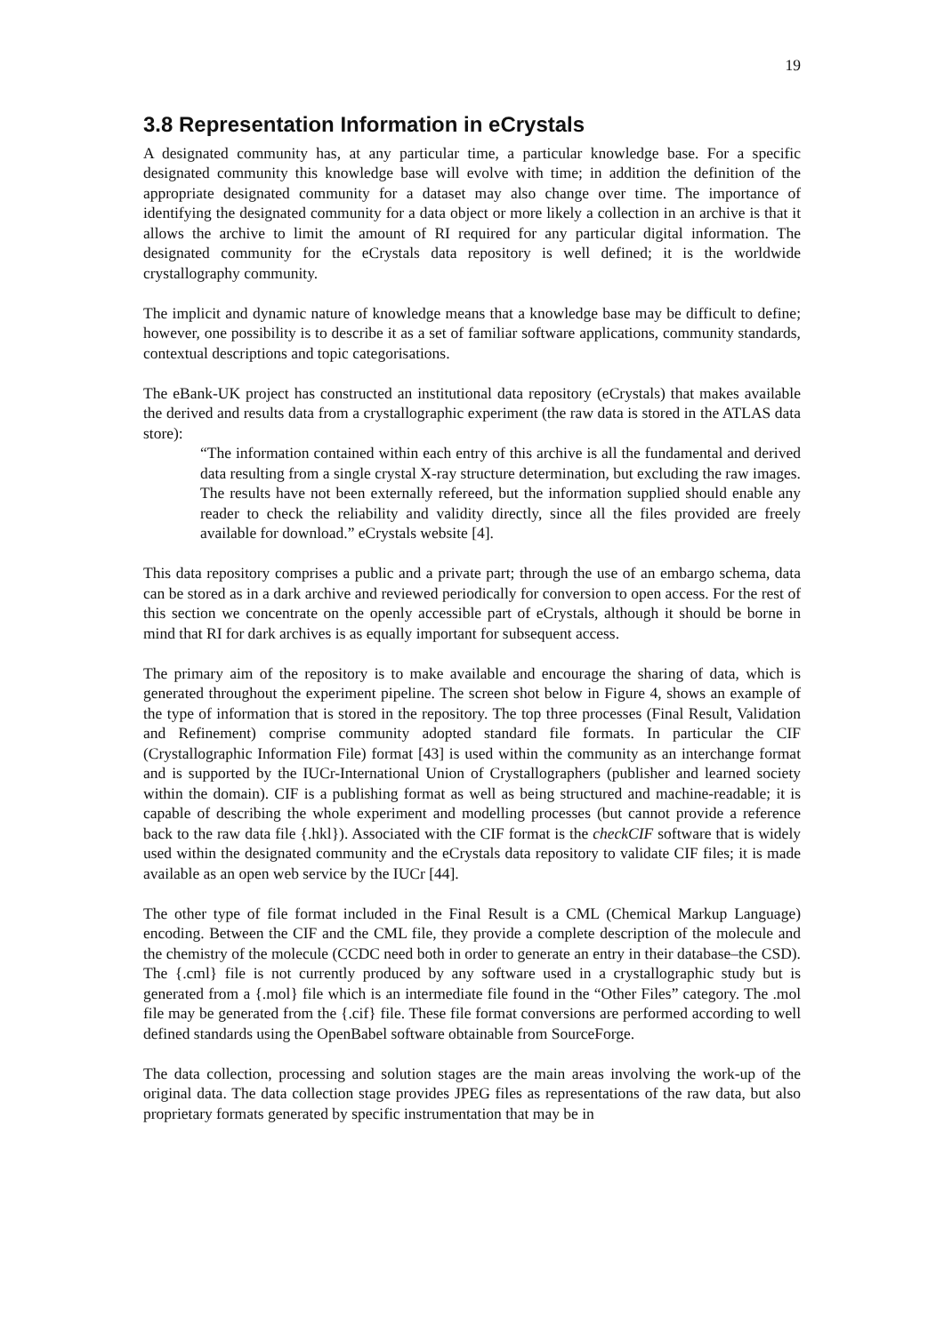19
3.8 Representation Information in eCrystals
A designated community has, at any particular time, a particular knowledge base. For a specific designated community this knowledge base will evolve with time; in addition the definition of the appropriate designated community for a dataset may also change over time. The importance of identifying the designated community for a data object or more likely a collection in an archive is that it allows the archive to limit the amount of RI required for any particular digital information. The designated community for the eCrystals data repository is well defined; it is the worldwide crystallography community.
The implicit and dynamic nature of knowledge means that a knowledge base may be difficult to define; however, one possibility is to describe it as a set of familiar software applications, community standards, contextual descriptions and topic categorisations.
The eBank-UK project has constructed an institutional data repository (eCrystals) that makes available the derived and results data from a crystallographic experiment (the raw data is stored in the ATLAS data store):
“The information contained within each entry of this archive is all the fundamental and derived data resulting from a single crystal X-ray structure determination, but excluding the raw images. The results have not been externally refereed, but the information supplied should enable any reader to check the reliability and validity directly, since all the files provided are freely available for download.” eCrystals website [4].
This data repository comprises a public and a private part; through the use of an embargo schema, data can be stored as in a dark archive and reviewed periodically for conversion to open access. For the rest of this section we concentrate on the openly accessible part of eCrystals, although it should be borne in mind that RI for dark archives is as equally important for subsequent access.
The primary aim of the repository is to make available and encourage the sharing of data, which is generated throughout the experiment pipeline. The screen shot below in Figure 4, shows an example of the type of information that is stored in the repository. The top three processes (Final Result, Validation and Refinement) comprise community adopted standard file formats. In particular the CIF (Crystallographic Information File) format [43] is used within the community as an interchange format and is supported by the IUCr-International Union of Crystallographers (publisher and learned society within the domain). CIF is a publishing format as well as being structured and machine-readable; it is capable of describing the whole experiment and modelling processes (but cannot provide a reference back to the raw data file {.hkl}). Associated with the CIF format is the checkCIF software that is widely used within the designated community and the eCrystals data repository to validate CIF files; it is made available as an open web service by the IUCr [44].
The other type of file format included in the Final Result is a CML (Chemical Markup Language) encoding. Between the CIF and the CML file, they provide a complete description of the molecule and the chemistry of the molecule (CCDC need both in order to generate an entry in their database–the CSD). The {.cml} file is not currently produced by any software used in a crystallographic study but is generated from a {.mol} file which is an intermediate file found in the “Other Files” category. The .mol file may be generated from the {.cif} file. These file format conversions are performed according to well defined standards using the OpenBabel software obtainable from SourceForge.
The data collection, processing and solution stages are the main areas involving the work-up of the original data. The data collection stage provides JPEG files as representations of the raw data, but also proprietary formats generated by specific instrumentation that may be in